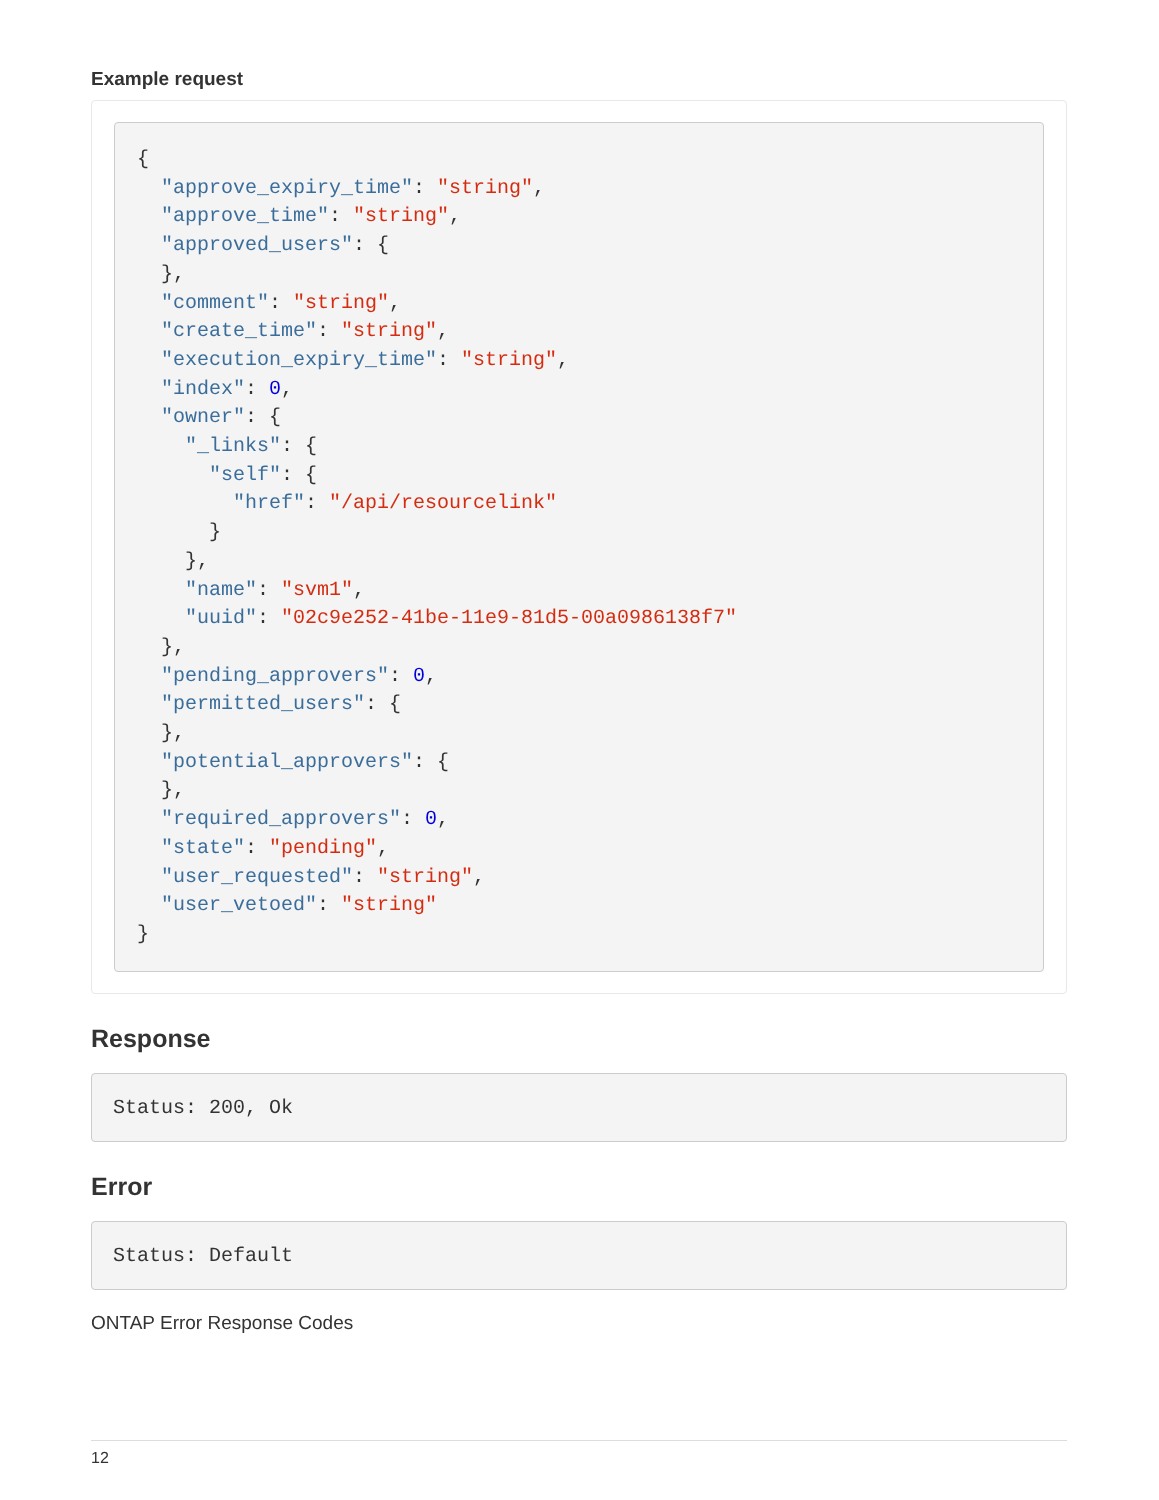Example request
{
  "approve_expiry_time": "string",
  "approve_time": "string",
  "approved_users": {
  },
  "comment": "string",
  "create_time": "string",
  "execution_expiry_time": "string",
  "index": 0,
  "owner": {
    "_links": {
      "self": {
        "href": "/api/resourcelink"
      }
    },
    "name": "svm1",
    "uuid": "02c9e252-41be-11e9-81d5-00a0986138f7"
  },
  "pending_approvers": 0,
  "permitted_users": {
  },
  "potential_approvers": {
  },
  "required_approvers": 0,
  "state": "pending",
  "user_requested": "string",
  "user_vetoed": "string"
}
Response
Status: 200, Ok
Error
Status: Default
ONTAP Error Response Codes
12